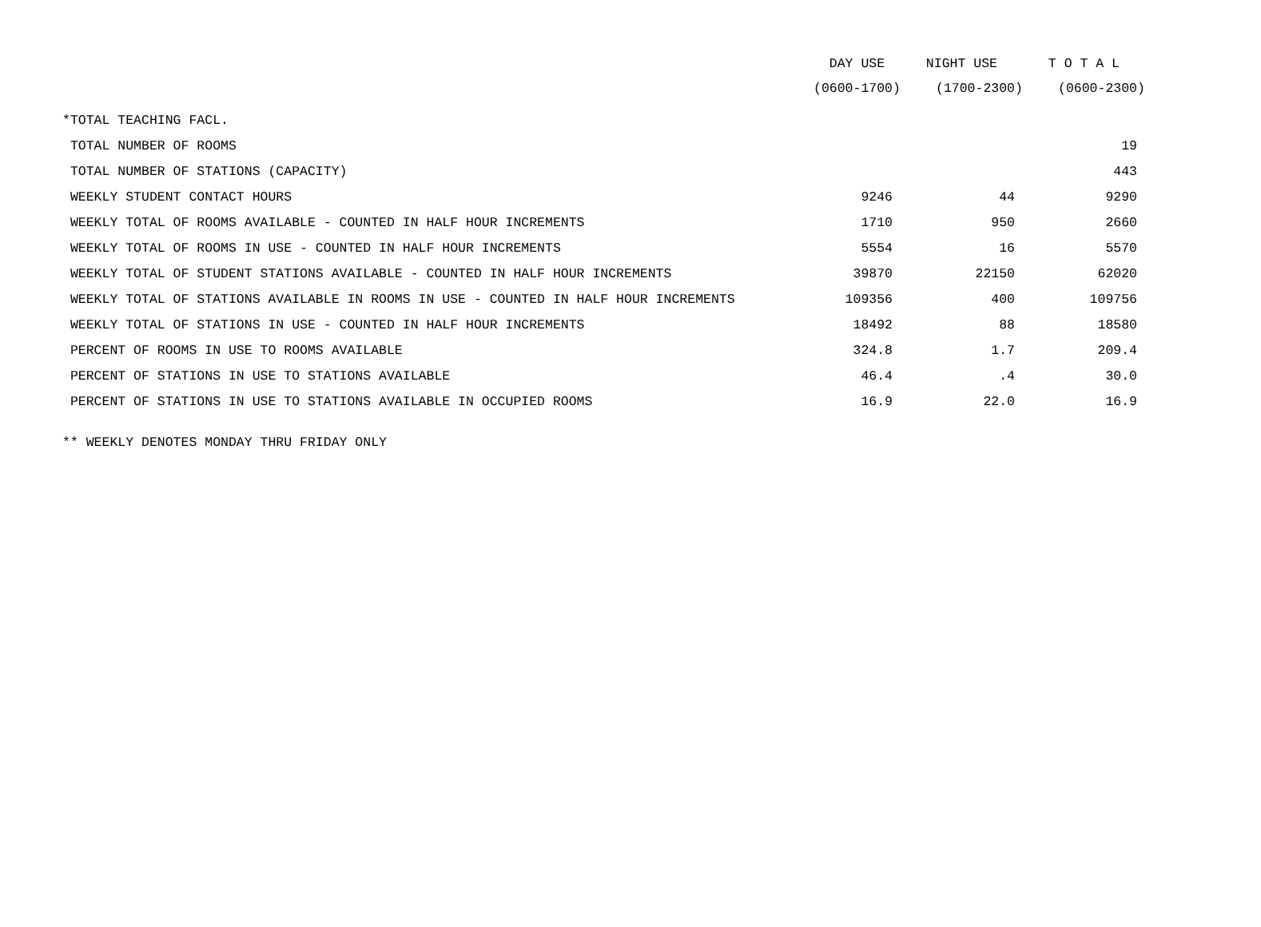| | DAY USE | NIGHT USE | T O T A L |
| --- | --- | --- | --- |
| | (0600-1700) | (1700-2300) | (0600-2300) |
| *TOTAL TEACHING FACL. | | | |
| TOTAL NUMBER OF ROOMS | | | 19 |
| TOTAL NUMBER OF STATIONS (CAPACITY) | | | 443 |
| WEEKLY STUDENT CONTACT HOURS | 9246 | 44 | 9290 |
| WEEKLY TOTAL OF ROOMS AVAILABLE - COUNTED IN HALF HOUR INCREMENTS | 1710 | 950 | 2660 |
| WEEKLY TOTAL OF ROOMS IN USE - COUNTED IN HALF HOUR INCREMENTS | 5554 | 16 | 5570 |
| WEEKLY TOTAL OF STUDENT STATIONS AVAILABLE - COUNTED IN HALF HOUR INCREMENTS | 39870 | 22150 | 62020 |
| WEEKLY TOTAL OF STATIONS AVAILABLE IN ROOMS IN USE - COUNTED IN HALF HOUR INCREMENTS | 109356 | 400 | 109756 |
| WEEKLY TOTAL OF STATIONS IN USE - COUNTED IN HALF HOUR INCREMENTS | 18492 | 88 | 18580 |
| PERCENT OF ROOMS IN USE TO ROOMS AVAILABLE | 324.8 | 1.7 | 209.4 |
| PERCENT OF STATIONS IN USE TO STATIONS AVAILABLE | 46.4 | .4 | 30.0 |
| PERCENT OF STATIONS IN USE TO STATIONS AVAILABLE IN OCCUPIED ROOMS | 16.9 | 22.0 | 16.9 |
** WEEKLY DENOTES MONDAY THRU FRIDAY ONLY